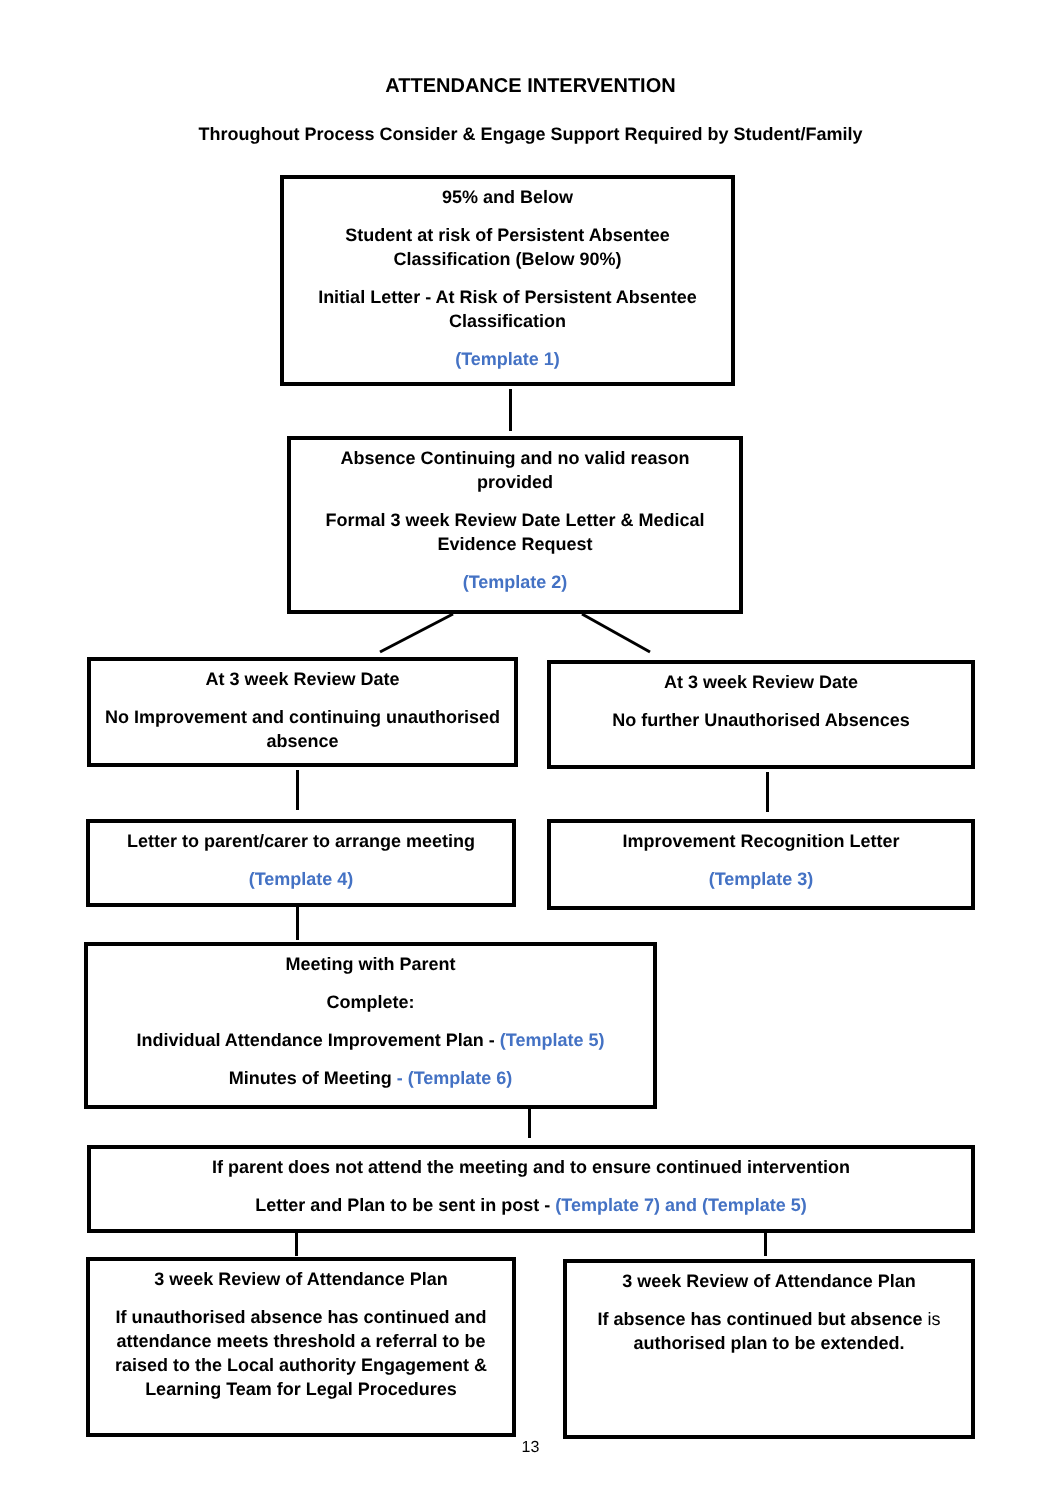ATTENDANCE INTERVENTION
Throughout Process Consider & Engage Support Required by Student/Family
95% and Below
Student at risk of Persistent Absentee Classification (Below 90%)
Initial Letter - At Risk of Persistent Absentee Classification
(Template 1)
Absence Continuing and no valid reason provided
Formal 3 week Review Date Letter & Medical Evidence Request
(Template 2)
At 3 week Review Date
No Improvement and continuing unauthorised absence
At 3 week Review Date
No further Unauthorised Absences
Letter to parent/carer to arrange meeting
(Template 4)
Improvement Recognition Letter
(Template 3)
Meeting with Parent
Complete:
Individual Attendance Improvement Plan - (Template 5)
Minutes of Meeting - (Template 6)
If parent does not attend the meeting and to ensure continued intervention
Letter and Plan to be sent in post - (Template 7) and (Template 5)
3 week Review of Attendance Plan
If unauthorised absence has continued and attendance meets threshold a referral to be raised to the Local authority Engagement & Learning Team for Legal Procedures
3 week Review of Attendance Plan
If absence has continued but absence is authorised plan to be extended.
13